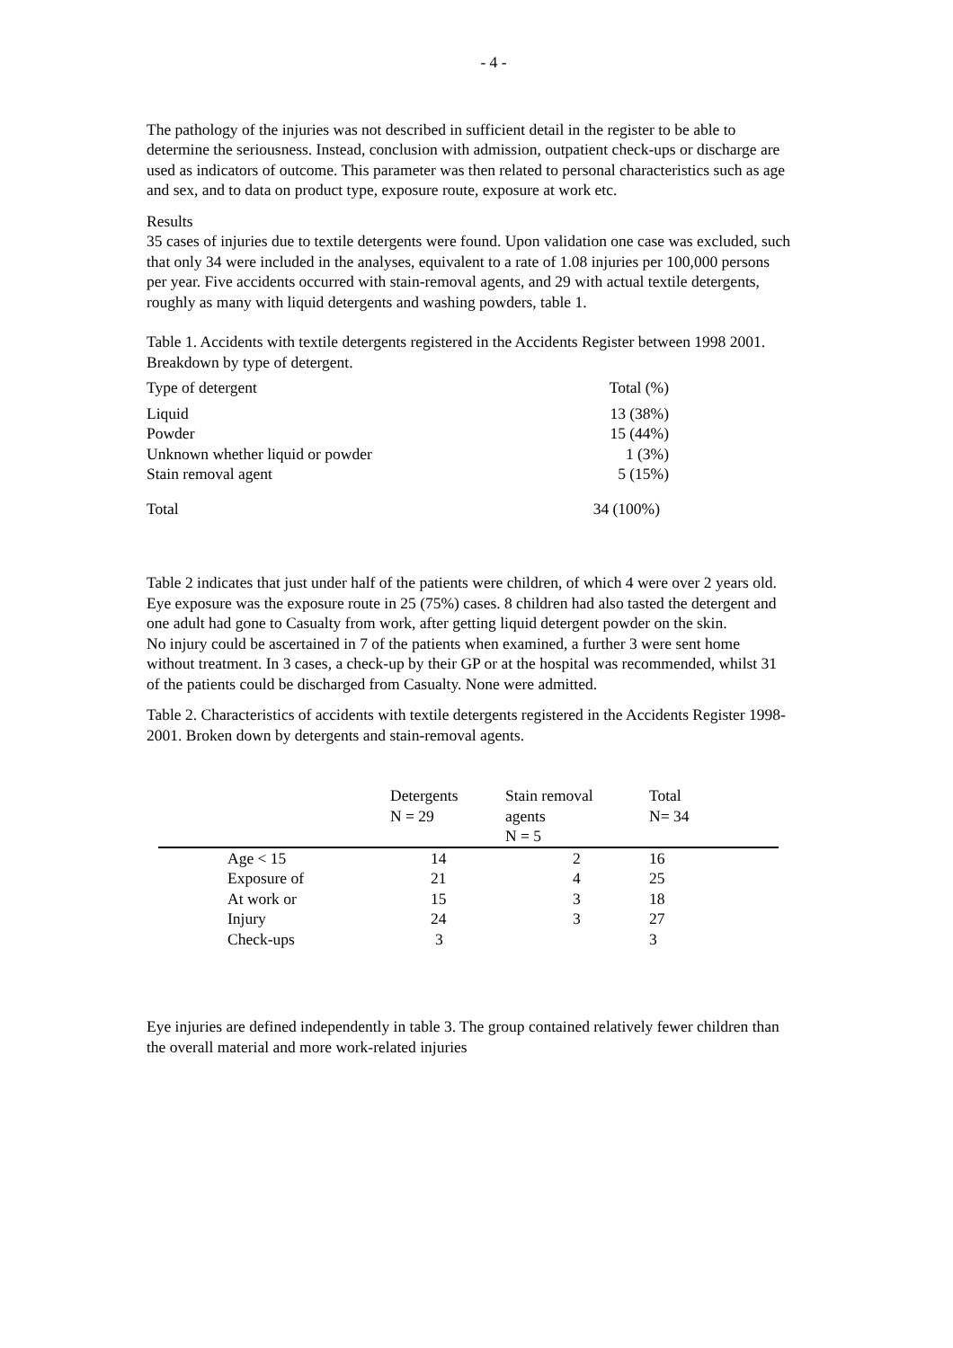- 4 -
The pathology of the injuries was not described in sufficient detail in the register to be able to determine the seriousness. Instead, conclusion with admission, outpatient check-ups or discharge are used as indicators of outcome. This parameter was then related to personal characteristics such as age and sex, and to data on product type, exposure route, exposure at work etc.
Results
35 cases of injuries due to textile detergents were found. Upon validation one case was excluded, such that only 34 were included in the analyses, equivalent to a rate of 1.08 injuries per 100,000 persons per year. Five accidents occurred with stain-removal agents, and 29 with actual textile detergents, roughly as many with liquid detergents and washing powders, table 1.
Table 1. Accidents with textile detergents registered in the Accidents Register between 1998 2001. Breakdown by type of detergent.
| Type of detergent | Total (%) |
| Liquid | 13 (38%) |
| Powder | 15 (44%) |
| Unknown whether liquid or powder | 1 (3%) |
| Stain removal agent | 5 (15%) |
| Total | 34 (100%) |
Table 2 indicates that just under half of the patients were children, of which 4 were over 2 years old. Eye exposure was the exposure route in 25 (75%) cases. 8 children had also tasted the detergent and one adult had gone to Casualty from work, after getting liquid detergent powder on the skin.
No injury could be ascertained in 7 of the patients when examined, a further 3 were sent home without treatment. In 3 cases, a check-up by their GP or at the hospital was recommended, whilst 31 of the patients could be discharged from Casualty. None were admitted.
Table 2. Characteristics of accidents with textile detergents registered in the Accidents Register 1998-2001. Broken down by detergents and stain-removal agents.
| | Detergents N = 29 | Stain removal agents N = 5 | Total N= 34 |
| --- | --- | --- | --- |
| Age < 15 | 14 | 2 | 16 |
| Exposure of | 21 | 4 | 25 |
| At work or | 15 | 3 | 18 |
| Injury | 24 | 3 | 27 |
| Check-ups | 3 | | 3 |
Eye injuries are defined independently in table 3. The group contained relatively fewer children than the overall material and more work-related injuries